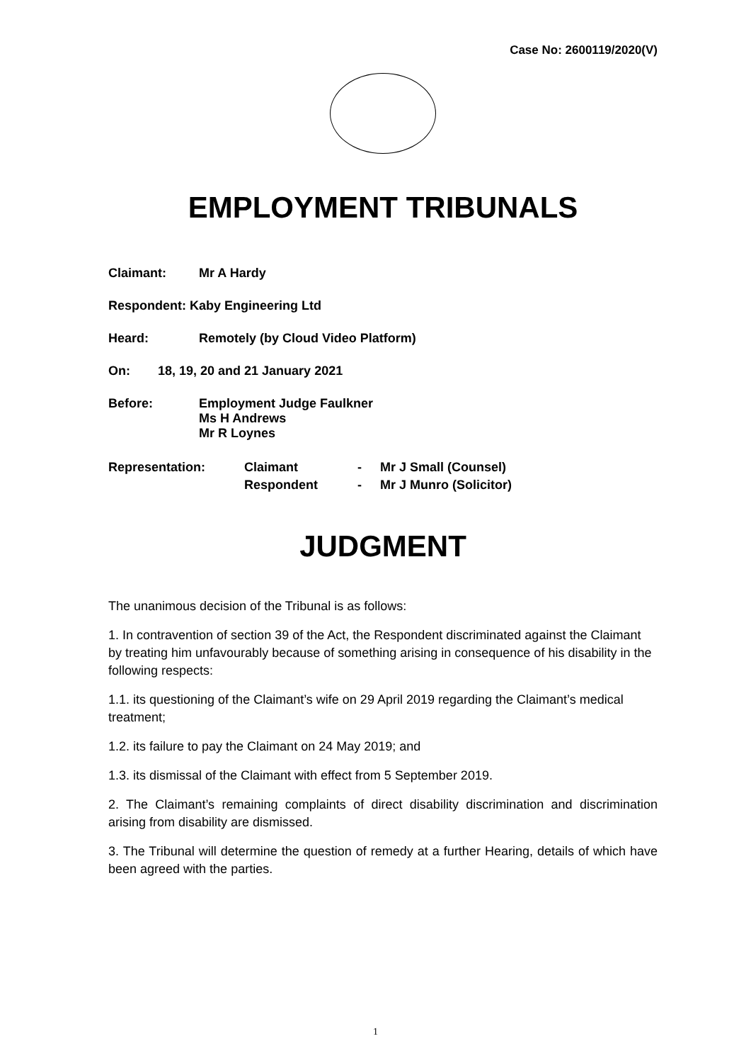Case No: 2600119/2020(V)
EMPLOYMENT TRIBUNALS
Claimant: Mr A Hardy
Respondent: Kaby Engineering Ltd
Heard: Remotely (by Cloud Video Platform)
On: 18, 19, 20 and 21 January 2021
Before: Employment Judge Faulkner
Ms H Andrews
Mr R Loynes
Representation: Claimant
Respondent -
- Mr J Small (Counsel)
Mr J Munro (Solicitor)
JUDGMENT
The unanimous decision of the Tribunal is as follows:
1. In contravention of section 39 of the Act, the Respondent discriminated against the Claimant by treating him unfavourably because of something arising in consequence of his disability in the following respects:
1.1. its questioning of the Claimant’s wife on 29 April 2019 regarding the Claimant’s medical treatment;
1.2. its failure to pay the Claimant on 24 May 2019; and
1.3. its dismissal of the Claimant with effect from 5 September 2019.
2. The Claimant’s remaining complaints of direct disability discrimination and discrimination arising from disability are dismissed.
3. The Tribunal will determine the question of remedy at a further Hearing, details of which have been agreed with the parties.
1